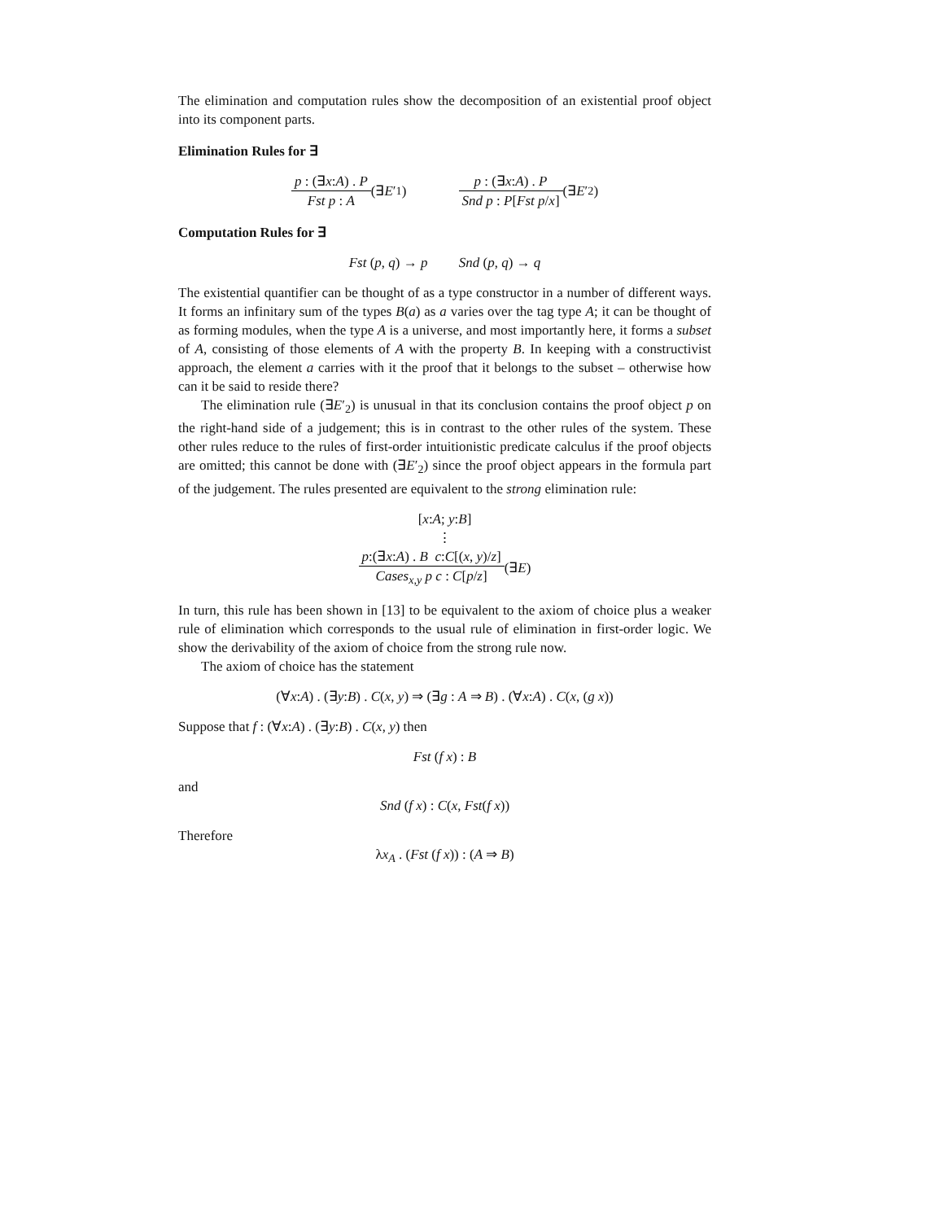The elimination and computation rules show the decomposition of an existential proof object into its component parts.
Elimination Rules for ∃
p : (∃x:A) . P Fst p : A (∃ E ′<sub>1</sub>) p : (∃x:A) . P Snd p : P[Fst p/x] (∃ E ′<sub>2</sub>)
Computation Rules for ∃
Fst (p, q) → p Snd (p, q) → q
The existential quantifier can be thought of as a type constructor in a number of different ways. It forms an infinitary sum of the types B(a) as a varies over the tag type A; it can be thought of as forming modules, when the type A is a universe, and most importantly here, it forms a subset of A, consisting of those elements of A with the property B. In keeping with a constructivist approach, the element a carries with it the proof that it belongs to the subset – otherwise how can it be said to reside there?
The elimination rule (∃E′<sub>2</sub>) is unusual in that its conclusion contains the proof object p on the right-hand side of a judgement; this is in contrast to the other rules of the system. These other rules reduce to the rules of first-order intuitionistic predicate calculus if the proof objects are omitted; this cannot be done with (∃E′<sub>2</sub>) since the proof object appears in the formula part of the judgement. The rules presented are equivalent to the strong elimination rule:
[x:A; y:B]
⋮
p:(∃x:A) . B c:C[(x, y)/z] Cases<sub>x,y</sub> p c : C[p/z] (∃ E)
In turn, this rule has been shown in [13] to be equivalent to the axiom of choice plus a weaker rule of elimination which corresponds to the usual rule of elimination in first-order logic. We show the derivability of the axiom of choice from the strong rule now.
The axiom of choice has the statement
(∀x:A) . (∃y:B) . C(x, y) ⇒ (∃g : A ⇒ B) . (∀x:A) . C(x, (g x))
Suppose that f : (∀x:A) . (∃y:B) . C(x, y) then
Fst (f x) : B
and
Snd (f x) : C(x, Fst(f x))
Therefore
λx<sub>A</sub> . (Fst (f x)) : (A ⇒ B)